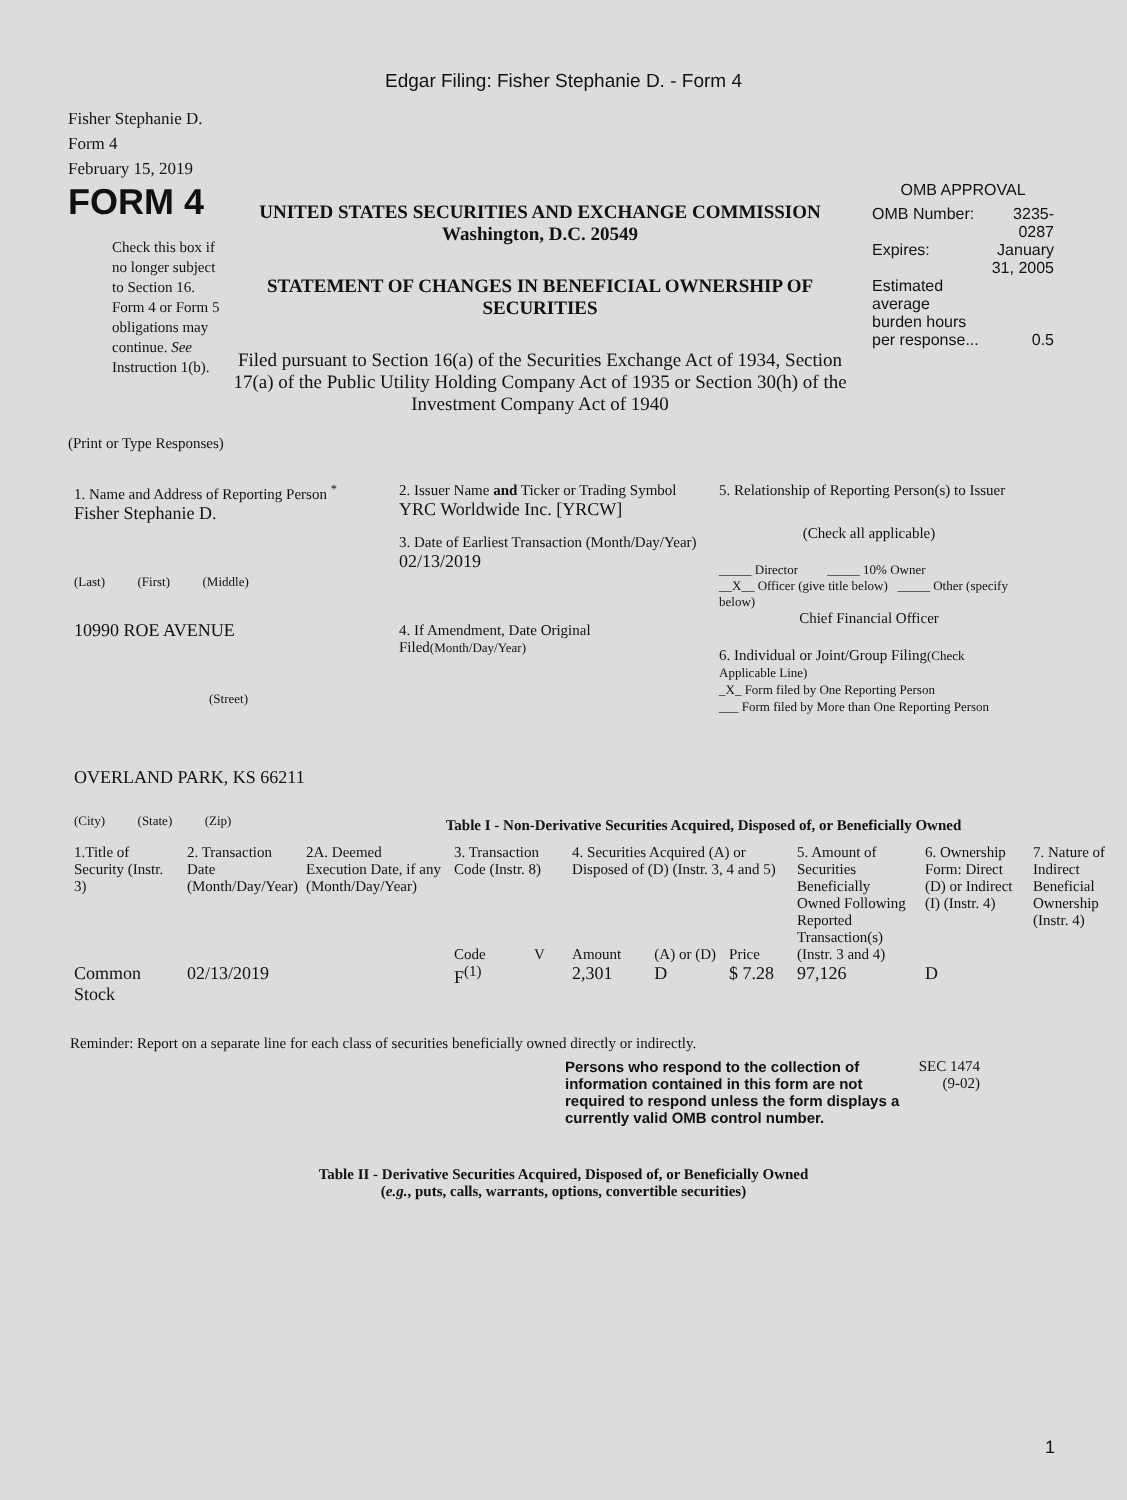Edgar Filing: Fisher Stephanie D. - Form 4
Fisher Stephanie D.
Form 4
February 15, 2019
FORM 4
Check this box if no longer subject to Section 16. Form 4 or Form 5 obligations may continue. See Instruction 1(b).
UNITED STATES SECURITIES AND EXCHANGE COMMISSION
Washington, D.C. 20549
STATEMENT OF CHANGES IN BENEFICIAL OWNERSHIP OF SECURITIES
Filed pursuant to Section 16(a) of the Securities Exchange Act of 1934, Section 17(a) of the Public Utility Holding Company Act of 1935 or Section 30(h) of the Investment Company Act of 1940
OMB APPROVAL
| OMB Number: | 3235-0287 |
| Expires: | January 31, 2005 |
| Estimated average burden hours per response... | 0.5 |
(Print or Type Responses)
1. Name and Address of Reporting Person <sup>*</sup>
Fisher Stephanie D.
(Last) (First) (Middle)
10990 ROE AVENUE
(Street)
OVERLAND PARK, KS 66211
(City) (State) (Zip)
2. Issuer Name and Ticker or Trading Symbol
YRC Worldwide Inc. [YRCW]
3. Date of Earliest Transaction (Month/Day/Year)
02/13/2019
4. If Amendment, Date Original Filed(Month/Day/Year)
5. Relationship of Reporting Person(s) to Issuer
(Check all applicable)
_____ Director _____ 10% Owner
__X__ Officer (give title below) _____ Other (specify below)
Chief Financial Officer
6. Individual or Joint/Group Filing(Check Applicable Line)
_X_ Form filed by One Reporting Person
___ Form filed by More than One Reporting Person
Table I - Non-Derivative Securities Acquired, Disposed of, or Beneficially Owned
| 1.Title of Security (Instr. 3) | 2. Transaction Date (Month/Day/Year) | 2A. Deemed Execution Date, if any (Month/Day/Year) | 3. Transaction Code (Instr. 8) | | 4. Securities Acquired (A) or Disposed of (D) (Instr. 3, 4 and 5) | | | 5. Amount of Securities Beneficially Owned Following Reported Transaction(s) (Instr. 3 and 4) | 6. Ownership Form: Direct (D) or Indirect (I) (Instr. 4) | 7. Nature of Indirect Beneficial Ownership (Instr. 4) |
| --- | --- | --- | --- | --- | --- | --- | --- | --- | --- | --- |
| | | | Code | V | Amount | (A) or (D) | Price | | | |
| Common Stock | 02/13/2019 | | F<sup>(1)</sup> | | 2,301 | D | $ 7.28 | 97,126 | D | |
Reminder: Report on a separate line for each class of securities beneficially owned directly or indirectly.
Persons who respond to the collection of information contained in this form are not required to respond unless the form displays a currently valid OMB control number.
SEC 1474 (9-02)
Table II - Derivative Securities Acquired, Disposed of, or Beneficially Owned
(e.g., puts, calls, warrants, options, convertible securities)
1